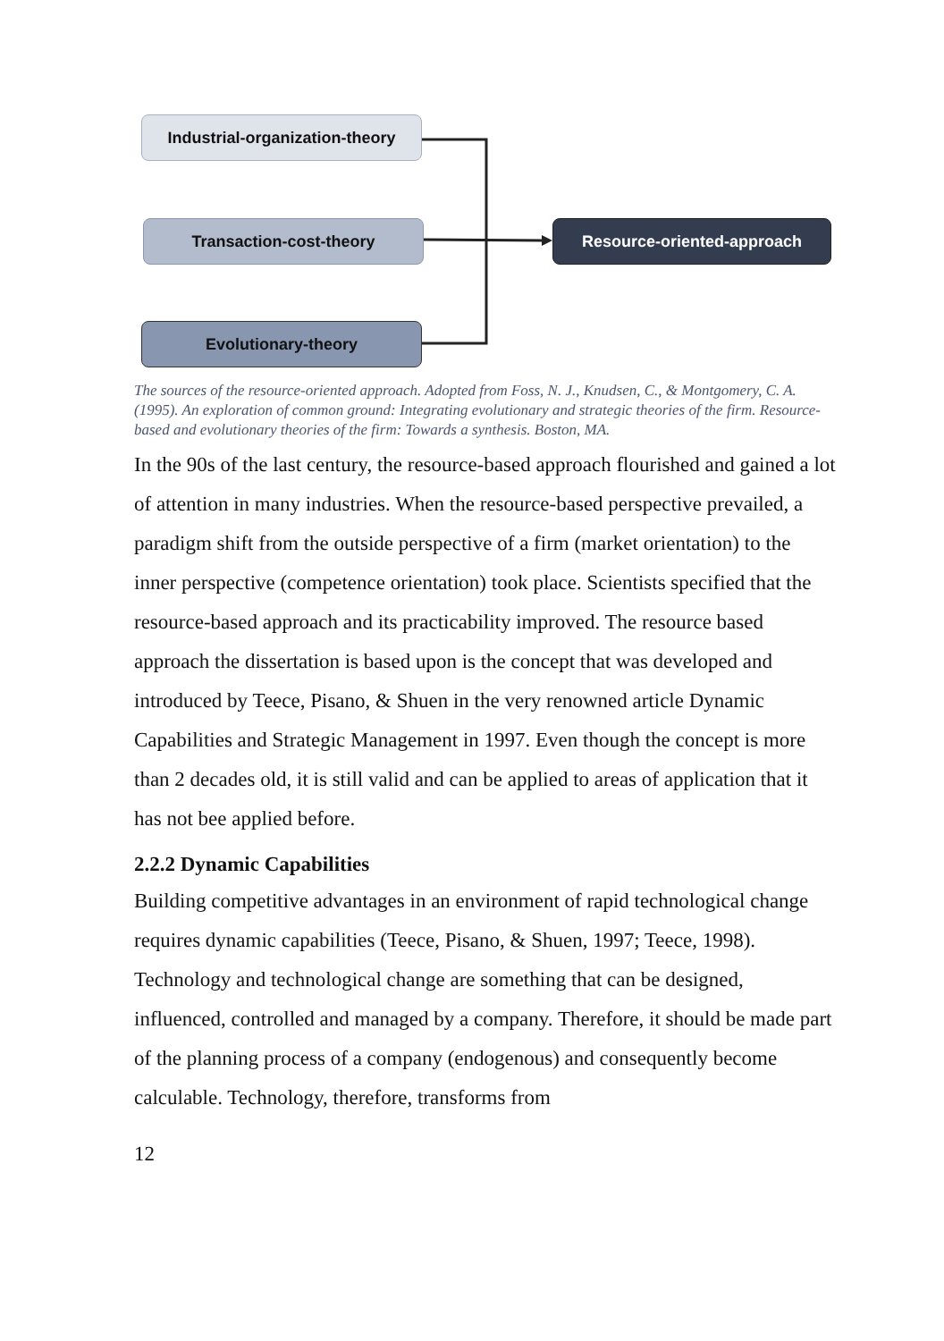Industrial-organization-theory
Transaction-cost-theory
Evolutionary-theory
Resource-oriented-approach
The sources of the resource-oriented approach. Adopted from Foss, N. J., Knudsen, C., & Montgomery, C. A. (1995). An exploration of common ground: Integrating evolutionary and strategic theories of the firm. Resource-based and evolutionary theories of the firm: Towards a synthesis. Boston, MA.
In the 90s of the last century, the resource-based approach flourished and gained a lot of attention in many industries. When the resource-based perspective prevailed, a paradigm shift from the outside perspective of a firm (market orientation) to the inner perspective (competence orientation) took place. Scientists specified that the resource-based approach and its practicability improved. The resource based approach the dissertation is based upon is the concept that was developed and introduced by Teece, Pisano, & Shuen in the very renowned article Dynamic Capabilities and Strategic Management in 1997. Even though the concept is more than 2 decades old, it is still valid and can be applied to areas of application that it has not bee applied before.
2.2.2 Dynamic Capabilities
Building competitive advantages in an environment of rapid technological change requires dynamic capabilities (Teece, Pisano, & Shuen, 1997; Teece, 1998). Technology and technological change are something that can be designed, influenced, controlled and managed by a company. Therefore, it should be made part of the planning process of a company (endogenous) and consequently become calculable. Technology, therefore, transforms from
12